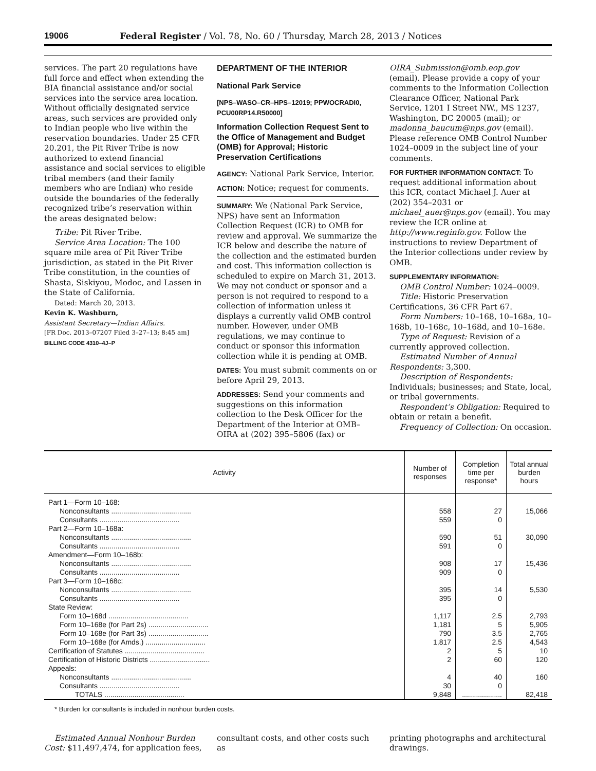19006 Federal Register / Vol. 78, No. 60 / Thursday, March 28, 2013 / Notices
services. The part 20 regulations have full force and effect when extending the BIA financial assistance and/or social services into the service area location. Without officially designated service areas, such services are provided only to Indian people who live within the reservation boundaries. Under 25 CFR 20.201, the Pit River Tribe is now authorized to extend financial assistance and social services to eligible tribal members (and their family members who are Indian) who reside outside the boundaries of the federally recognized tribe’s reservation within the areas designated below:
Tribe: Pit River Tribe.
Service Area Location: The 100 square mile area of Pit River Tribe jurisdiction, as stated in the Pit River Tribe constitution, in the counties of Shasta, Siskiyou, Modoc, and Lassen in the State of California.
Dated: March 20, 2013.
Kevin K. Washburn,
Assistant Secretary—Indian Affairs.
[FR Doc. 2013–07207 Filed 3–27–13; 8:45 am]
BILLING CODE 4310–4J–P
DEPARTMENT OF THE INTERIOR
National Park Service
[NPS–WASO–CR–HPS–12019; PPWOCRADI0, PCU00RP14.R50000]
Information Collection Request Sent to the Office of Management and Budget (OMB) for Approval; Historic Preservation Certifications
AGENCY: National Park Service, Interior.
ACTION: Notice; request for comments.
SUMMARY: We (National Park Service, NPS) have sent an Information Collection Request (ICR) to OMB for review and approval. We summarize the ICR below and describe the nature of the collection and the estimated burden and cost. This information collection is scheduled to expire on March 31, 2013. We may not conduct or sponsor and a person is not required to respond to a collection of information unless it displays a currently valid OMB control number. However, under OMB regulations, we may continue to conduct or sponsor this information collection while it is pending at OMB.
DATES: You must submit comments on or before April 29, 2013.
ADDRESSES: Send your comments and suggestions on this information collection to the Desk Officer for the Department of the Interior at OMB–OIRA at (202) 395–5806 (fax) or
OIRA_Submission@omb.eop.gov (email). Please provide a copy of your comments to the Information Collection Clearance Officer, National Park Service, 1201 I Street NW., MS 1237, Washington, DC 20005 (mail); or madonna_baucum@nps.gov (email). Please reference OMB Control Number 1024–0009 in the subject line of your comments.
FOR FURTHER INFORMATION CONTACT: To request additional information about this ICR, contact Michael J. Auer at (202) 354–2031 or michael_auer@nps.gov (email). You may review the ICR online at http://www.reginfo.gov. Follow the instructions to review Department of the Interior collections under review by OMB.
SUPPLEMENTARY INFORMATION:
OMB Control Number: 1024–0009.
Title: Historic Preservation Certifications, 36 CFR Part 67.
Form Numbers: 10–168, 10–168a, 10–168b, 10–168c, 10–168d, and 10–168e.
Type of Request: Revision of a currently approved collection.
Estimated Number of Annual Respondents: 3,300.
Description of Respondents: Individuals; businesses; and State, local, or tribal governments.
Respondent’s Obligation: Required to obtain or retain a benefit.
Frequency of Collection: On occasion.
| Activity | Number of responses | Completion time per response* | Total annual burden hours |
| --- | --- | --- | --- |
| Part 1—Form 10–168: | | | |
| Nonconsultants ........................................ | 558 | 27 | 15,066 |
| Consultants ........................................ | 559 | 0 | |
| Part 2—Form 10–168a: | | | |
| Nonconsultants ........................................ | 590 | 51 | 30,090 |
| Consultants ........................................ | 591 | 0 | |
| Amendment—Form 10–168b: | | | |
| Nonconsultants ........................................ | 908 | 17 | 15,436 |
| Consultants ........................................ | 909 | 0 | |
| Part 3—Form 10–168c: | | | |
| Nonconsultants ........................................ | 395 | 14 | 5,530 |
| Consultants ........................................ | 395 | 0 | |
| State Review: | | | |
| Form 10–168d ........................................ | 1,117 | 2.5 | 2,793 |
| Form 10–168e (for Part 2s) .............................. | 1,181 | 5 | 5,905 |
| Form 10–168e (for Part 3s) .............................. | 790 | 3.5 | 2,765 |
| Form 10–168e (for Amds.) .............................. | 1,817 | 2.5 | 4,543 |
| Certification of Statutes ........................................ | 2 | 5 | 10 |
| Certification of Historic Districts .............................. | 2 | 60 | 120 |
| Appeals: | | | |
| Nonconsultants ........................................ | 4 | 40 | 160 |
| Consultants ........................................ | 30 | 0 | |
| TOTALS ........................................ | 9,848 | .................... | 82,418 |
* Burden for consultants is included in nonhour burden costs.
Estimated Annual Nonhour Burden Cost: $11,497,474, for application fees,
consultant costs, and other costs such as
printing photographs and architectural drawings.